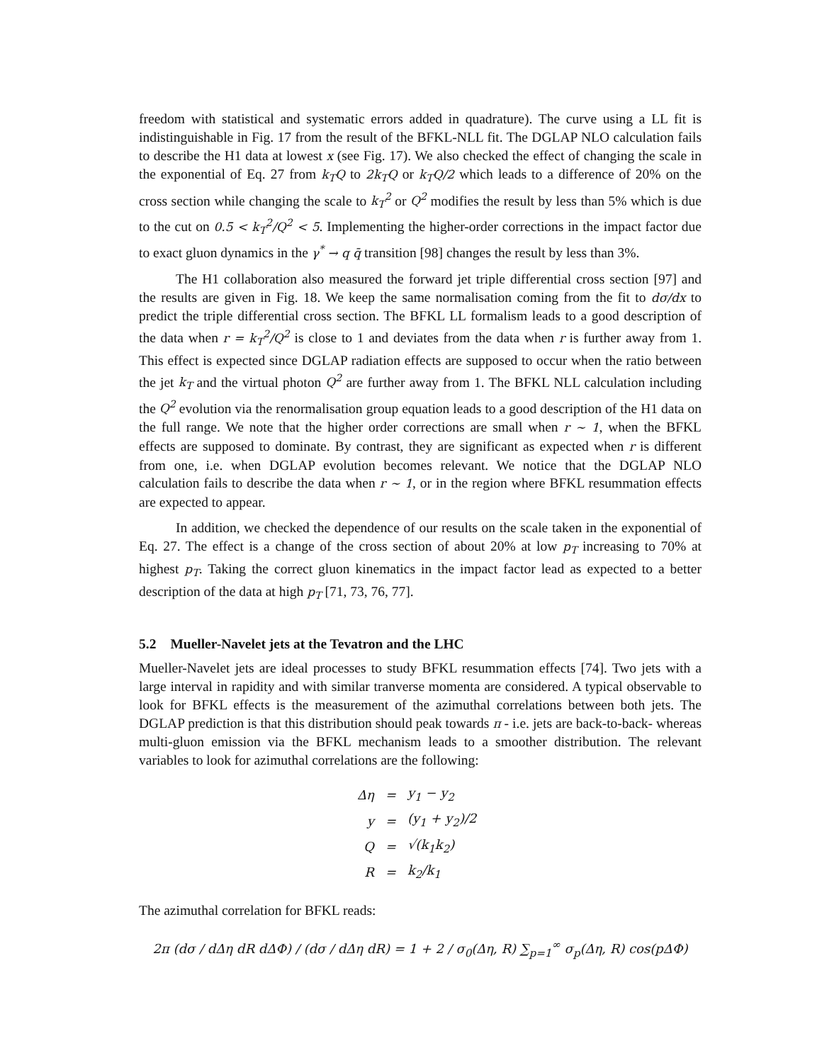freedom with statistical and systematic errors added in quadrature). The curve using a LL fit is indistinguishable in Fig. 17 from the result of the BFKL-NLL fit. The DGLAP NLO calculation fails to describe the H1 data at lowest x (see Fig. 17). We also checked the effect of changing the scale in the exponential of Eq. 27 from k<sub>T</sub>Q to 2k<sub>T</sub>Q or k<sub>T</sub>Q/2 which leads to a difference of 20% on the cross section while changing the scale to k<sub>T</sub><sup>2</sup> or Q<sup>2</sup> modifies the result by less than 5% which is due to the cut on 0.5 < k<sub>T</sub><sup>2</sup>/Q<sup>2</sup> < 5. Implementing the higher-order corrections in the impact factor due to exact gluon dynamics in the γ<sup>*</sup> → q q̄ transition [98] changes the result by less than 3%.
The H1 collaboration also measured the forward jet triple differential cross section [97] and the results are given in Fig. 18. We keep the same normalisation coming from the fit to dσ/dx to predict the triple differential cross section. The BFKL LL formalism leads to a good description of the data when r = k<sub>T</sub><sup>2</sup>/Q<sup>2</sup> is close to 1 and deviates from the data when r is further away from 1. This effect is expected since DGLAP radiation effects are supposed to occur when the ratio between the jet k<sub>T</sub> and the virtual photon Q<sup>2</sup> are further away from 1. The BFKL NLL calculation including the Q<sup>2</sup> evolution via the renormalisation group equation leads to a good description of the H1 data on the full range. We note that the higher order corrections are small when r ∼ 1, when the BFKL effects are supposed to dominate. By contrast, they are significant as expected when r is different from one, i.e. when DGLAP evolution becomes relevant. We notice that the DGLAP NLO calculation fails to describe the data when r ∼ 1, or in the region where BFKL resummation effects are expected to appear.
In addition, we checked the dependence of our results on the scale taken in the exponential of Eq. 27. The effect is a change of the cross section of about 20% at low p<sub>T</sub> increasing to 70% at highest p<sub>T</sub>. Taking the correct gluon kinematics in the impact factor lead as expected to a better description of the data at high p<sub>T</sub> [71, 73, 76, 77].
5.2 Mueller-Navelet jets at the Tevatron and the LHC
Mueller-Navelet jets are ideal processes to study BFKL resummation effects [74]. Two jets with a large interval in rapidity and with similar tranverse momenta are considered. A typical observable to look for BFKL effects is the measurement of the azimuthal correlations between both jets. The DGLAP prediction is that this distribution should peak towards π - i.e. jets are back-to-back- whereas multi-gluon emission via the BFKL mechanism leads to a smoother distribution. The relevant variables to look for azimuthal correlations are the following:
| Δη | = | y<sub>1</sub> − y<sub>2</sub> |
| y | = | (y<sub>1</sub> + y<sub>2</sub>)/2 |
| Q | = | √(k<sub>1</sub>k<sub>2</sub>) |
| R | = | k<sub>2</sub>/k<sub>1</sub> |
The azimuthal correlation for BFKL reads:
2π (dσ / dΔη dR dΔΦ) / (dσ / dΔη dR) = 1 + 2 / σ<sub>0</sub>(Δη, R) ∑<sub>p=1</sub><sup>∞</sup> σ<sub>p</sub>(Δη, R) cos(pΔΦ)